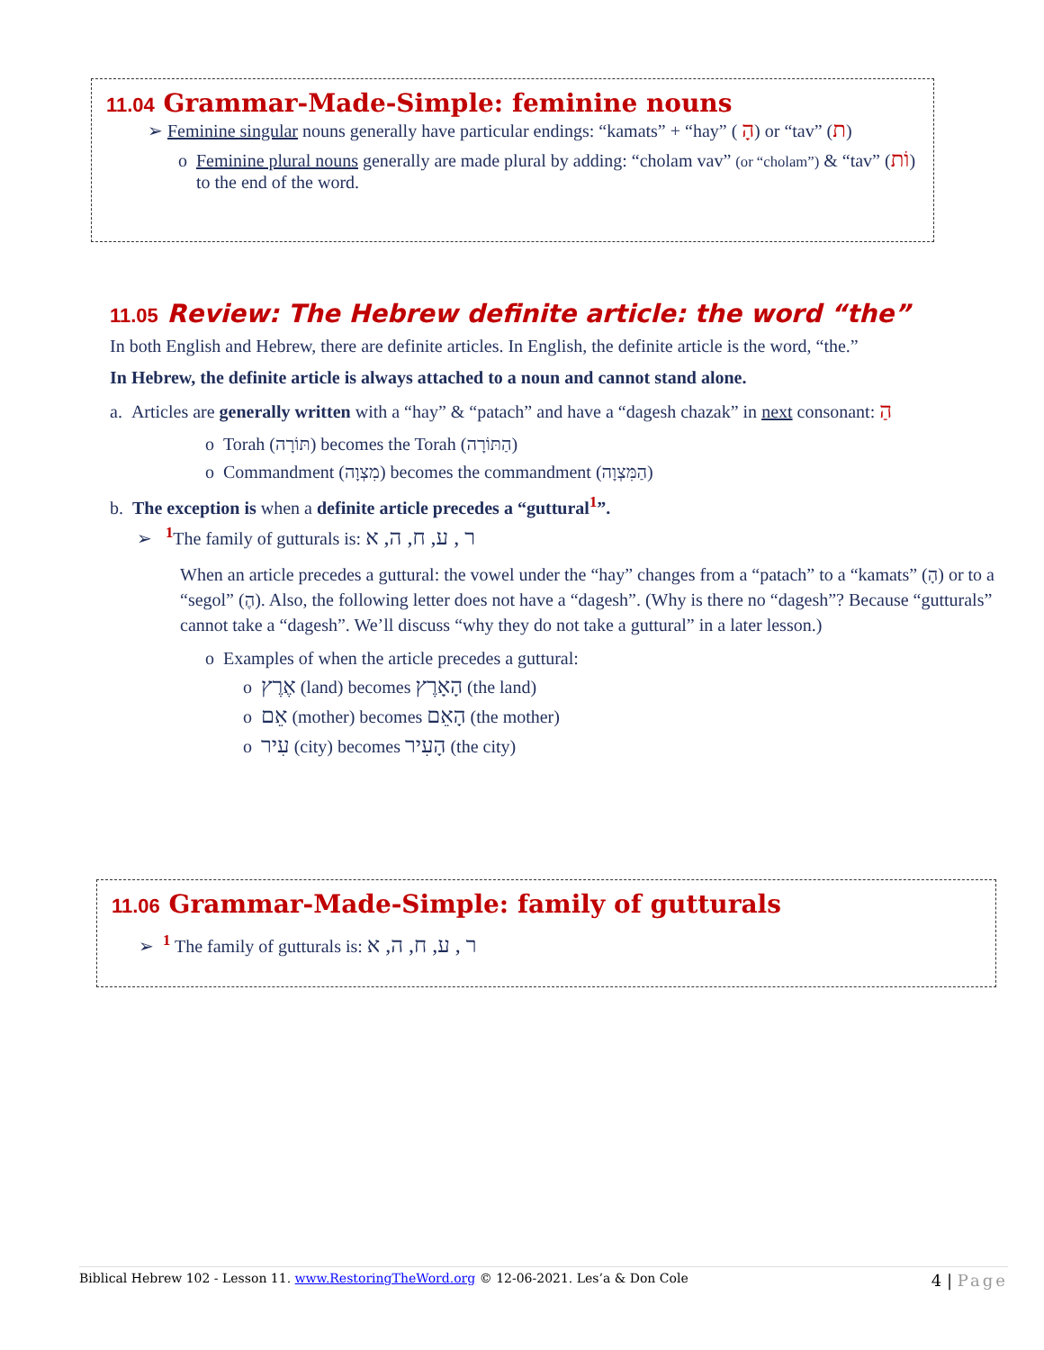11.04 Grammar-Made-Simple: feminine nouns
➢ Feminine singular nouns generally have particular endings: “kamats” + “hay” ( הָ) or “tav” (ת)
o Feminine plural nouns generally are made plural by adding: “cholam vav” (or “cholam”) & “tav” (וֹת) to the end of the word.
11.05 Review: The Hebrew definite article: the word “the”
In both English and Hebrew, there are definite articles. In English, the definite article is the word, “the.”
In Hebrew, the definite article is always attached to a noun and cannot stand alone.
a. Articles are generally written with a “hay” & “patach” and have a “dagesh chazak” in next consonant: הַ
o Torah (תּוֹרָה) becomes the Torah (הַתּוֹרָה)
o Commandment (מִצְוָה) becomes the commandment (הַמִּצְוָה)
b. The exception is when a definite article precedes a “guttural<sup>1</sup>”.
➢ <sup>1</sup>The family of gutturals is: ר , ע, ח, ה, א
When an article precedes a guttural: the vowel under the “hay” changes from a “patach” to a “kamats” (הָ) or to a “segol” (הֶ). Also, the following letter does not have a “dagesh”. (Why is there no “dagesh”? Because “gutturals” cannot take a “dagesh”. We’ll discuss “why they do not take a guttural” in a later lesson.)
o Examples of when the article precedes a guttural:
o אֶרֶץ (land) becomes הָאָרֶץ (the land)
o אֵם (mother) becomes הָאֵם (the mother)
o עִיר (city) becomes הָעִיר (the city)
11.06 Grammar-Made-Simple: family of gutturals
➢ <sup>1</sup> The family of gutturals is: ר , ע, ח, ה, א
Biblical Hebrew 102 - Lesson 11. www.RestoringTheWord.org © 12-06-2021. Les’a & Don Cole 4 | Page